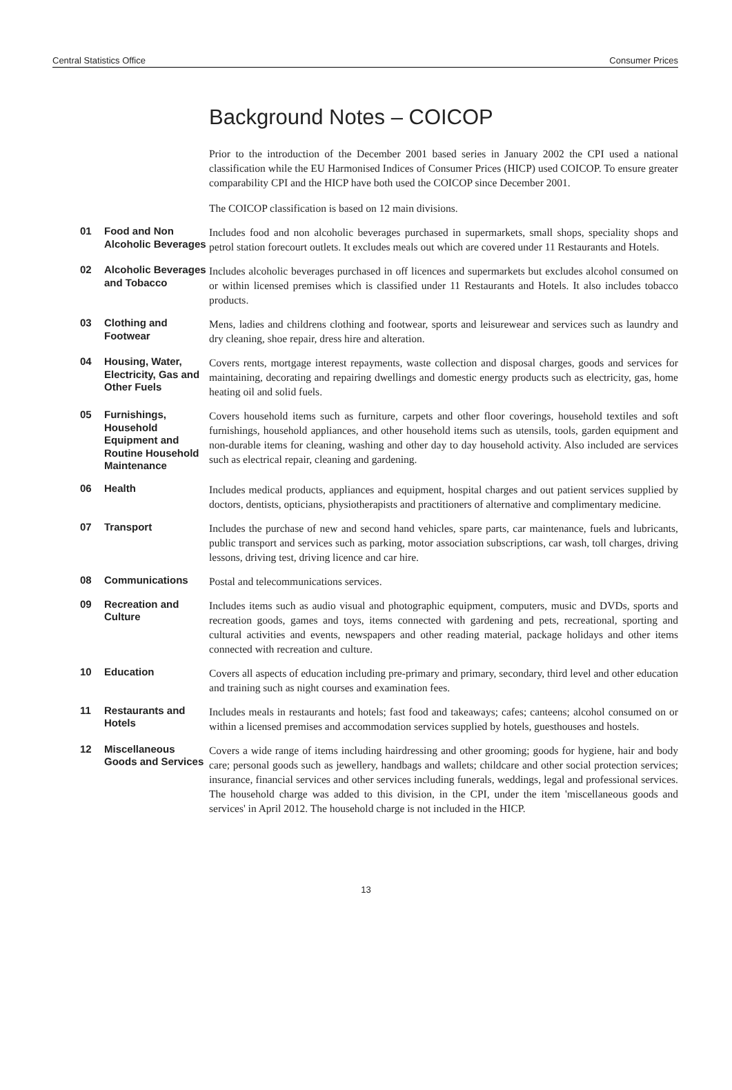Central Statistics Office Consumer Prices
Background Notes – COICOP
Prior to the introduction of the December 2001 based series in January 2002 the CPI used a national classification while the EU Harmonised Indices of Consumer Prices (HICP) used COICOP. To ensure greater comparability CPI and the HICP have both used the COICOP since December 2001.
The COICOP classification is based on 12 main divisions.
01 Food and Non Alcoholic Beverages
Includes food and non alcoholic beverages purchased in supermarkets, small shops, speciality shops and petrol station forecourt outlets. It excludes meals out which are covered under 11 Restaurants and Hotels.
02 Alcoholic Beverages and Tobacco
Includes alcoholic beverages purchased in off licences and supermarkets but excludes alcohol consumed on or within licensed premises which is classified under 11 Restaurants and Hotels. It also includes tobacco products.
03 Clothing and Footwear
Mens, ladies and childrens clothing and footwear, sports and leisurewear and services such as laundry and dry cleaning, shoe repair, dress hire and alteration.
04 Housing, Water, Electricity, Gas and Other Fuels
Covers rents, mortgage interest repayments, waste collection and disposal charges, goods and services for maintaining, decorating and repairing dwellings and domestic energy products such as electricity, gas, home heating oil and solid fuels.
05 Furnishings, Household Equipment and Routine Household Maintenance
Covers household items such as furniture, carpets and other floor coverings, household textiles and soft furnishings, household appliances, and other household items such as utensils, tools, garden equipment and non-durable items for cleaning, washing and other day to day household activity. Also included are services such as electrical repair, cleaning and gardening.
06 Health
Includes medical products, appliances and equipment, hospital charges and out patient services supplied by doctors, dentists, opticians, physiotherapists and practitioners of alternative and complimentary medicine.
07 Transport
Includes the purchase of new and second hand vehicles, spare parts, car maintenance, fuels and lubricants, public transport and services such as parking, motor association subscriptions, car wash, toll charges, driving lessons, driving test, driving licence and car hire.
08 Communications
Postal and telecommunications services.
09 Recreation and Culture
Includes items such as audio visual and photographic equipment, computers, music and DVDs, sports and recreation goods, games and toys, items connected with gardening and pets, recreational, sporting and cultural activities and events, newspapers and other reading material, package holidays and other items connected with recreation and culture.
10 Education
Covers all aspects of education including pre-primary and primary, secondary, third level and other education and training such as night courses and examination fees.
11 Restaurants and Hotels
Includes meals in restaurants and hotels; fast food and takeaways; cafes; canteens; alcohol consumed on or within a licensed premises and accommodation services supplied by hotels, guesthouses and hostels.
12 Miscellaneous Goods and Services
Covers a wide range of items including hairdressing and other grooming; goods for hygiene, hair and body care; personal goods such as jewellery, handbags and wallets; childcare and other social protection services; insurance, financial services and other services including funerals, weddings, legal and professional services. The household charge was added to this division, in the CPI, under the item 'miscellaneous goods and services' in April 2012. The household charge is not included in the HICP.
13